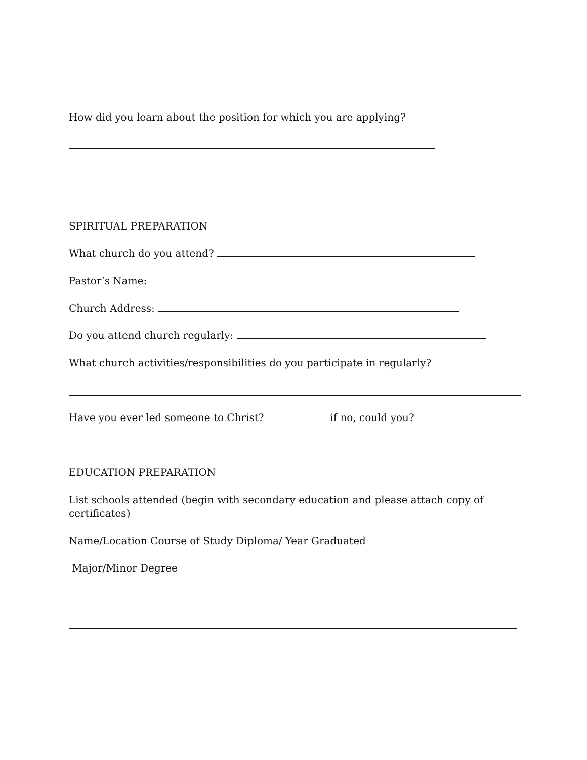How did you learn about the position for which you are applying?
SPIRITUAL PREPARATION
What church do you attend?
Pastor’s Name:
Church Address:
Do you attend church regularly:
What church activities/responsibilities do you participate in regularly?
Have you ever led someone to Christ? if no, could you?
EDUCATION PREPARATION
List schools attended (begin with secondary education and please attach copy of certificates)
Name/Location Course of Study Diploma/ Year Graduated
Major/Minor Degree